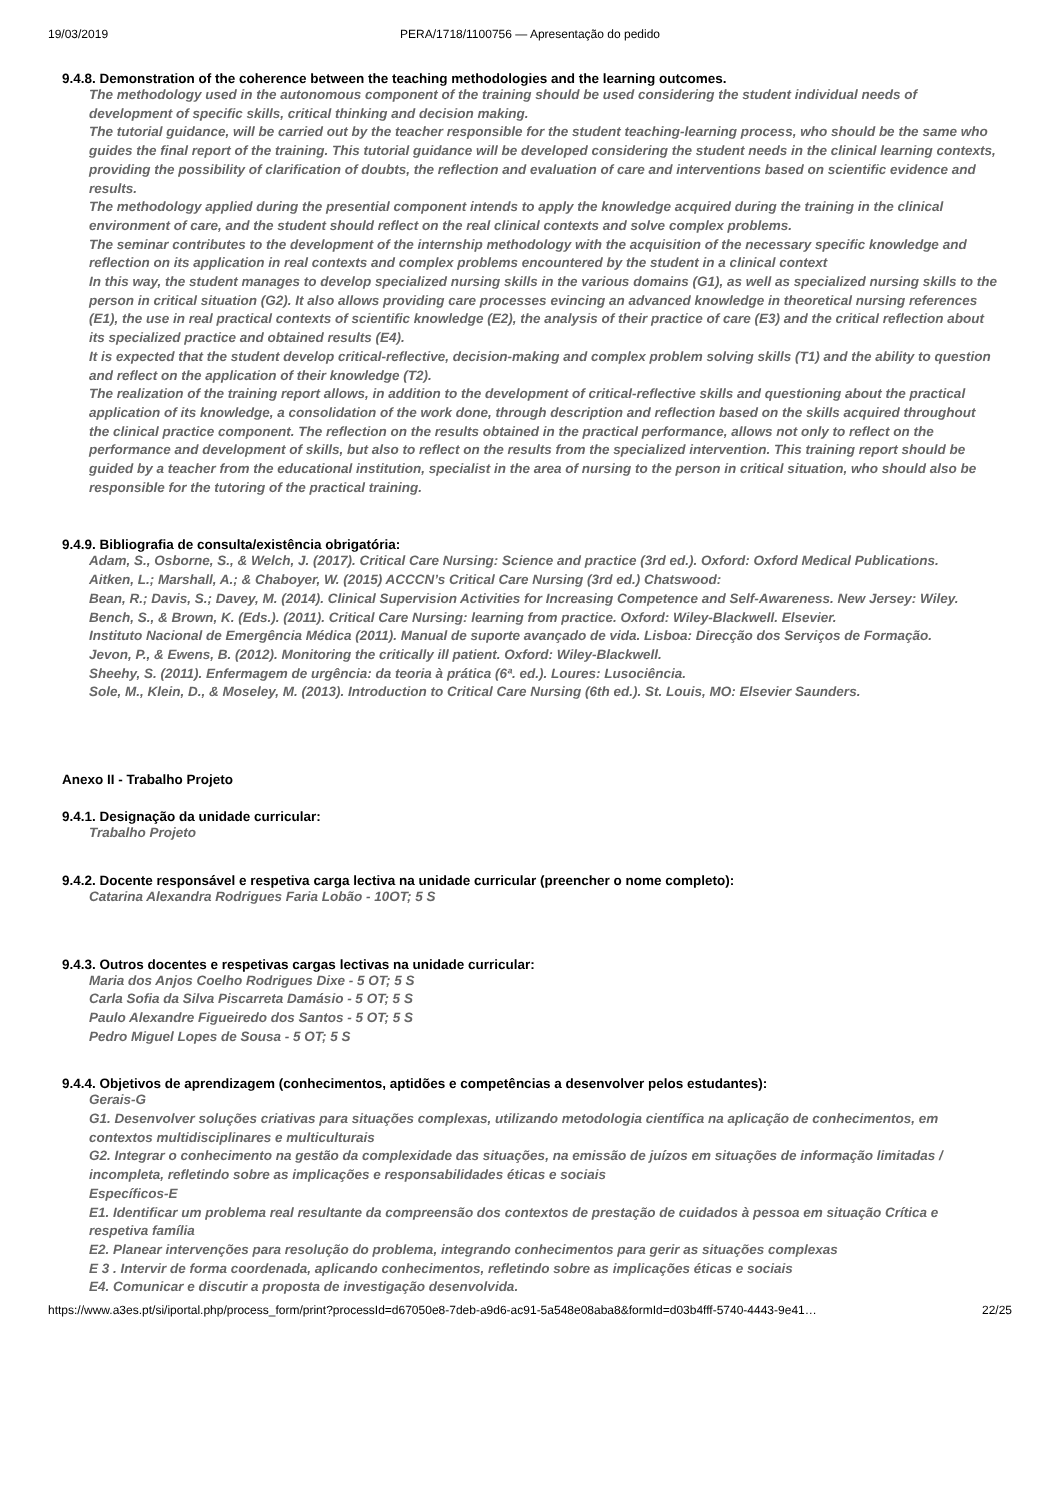19/03/2019 PERA/1718/1100756 — Apresentação do pedido
9.4.8. Demonstration of the coherence between the teaching methodologies and the learning outcomes.
The methodology used in the autonomous component of the training should be used considering the student individual needs of development of specific skills, critical thinking and decision making.
The tutorial guidance, will be carried out by the teacher responsible for the student teaching-learning process, who should be the same who guides the final report of the training. This tutorial guidance will be developed considering the student needs in the clinical learning contexts, providing the possibility of clarification of doubts, the reflection and evaluation of care and interventions based on scientific evidence and results.
The methodology applied during the presential component intends to apply the knowledge acquired during the training in the clinical environment of care, and the student should reflect on the real clinical contexts and solve complex problems.
The seminar contributes to the development of the internship methodology with the acquisition of the necessary specific knowledge and reflection on its application in real contexts and complex problems encountered by the student in a clinical context
In this way, the student manages to develop specialized nursing skills in the various domains (G1), as well as specialized nursing skills to the person in critical situation (G2). It also allows providing care processes evincing an advanced knowledge in theoretical nursing references (E1), the use in real practical contexts of scientific knowledge (E2), the analysis of their practice of care (E3) and the critical reflection about its specialized practice and obtained results (E4).
It is expected that the student develop critical-reflective, decision-making and complex problem solving skills (T1) and the ability to question and reflect on the application of their knowledge (T2).
The realization of the training report allows, in addition to the development of critical-reflective skills and questioning about the practical application of its knowledge, a consolidation of the work done, through description and reflection based on the skills acquired throughout the clinical practice component. The reflection on the results obtained in the practical performance, allows not only to reflect on the performance and development of skills, but also to reflect on the results from the specialized intervention. This training report should be guided by a teacher from the educational institution, specialist in the area of nursing to the person in critical situation, who should also be responsible for the tutoring of the practical training.
9.4.9. Bibliografia de consulta/existência obrigatória:
Adam, S., Osborne, S., & Welch, J. (2017). Critical Care Nursing: Science and practice (3rd ed.). Oxford: Oxford Medical Publications.
Aitken, L.; Marshall, A.; & Chaboyer, W. (2015) ACCCN’s Critical Care Nursing (3rd ed.) Chatswood:
Bean, R.; Davis, S.; Davey, M. (2014). Clinical Supervision Activities for Increasing Competence and Self-Awareness. New Jersey: Wiley.
Bench, S., & Brown, K. (Eds.). (2011). Critical Care Nursing: learning from practice. Oxford: Wiley-Blackwell. Elsevier.
Instituto Nacional de Emergência Médica (2011). Manual de suporte avançado de vida. Lisboa: Direcção dos Serviços de Formação.
Jevon, P., & Ewens, B. (2012). Monitoring the critically ill patient. Oxford: Wiley-Blackwell.
Sheehy, S. (2011). Enfermagem de urgência: da teoria à prática (6ª. ed.). Loures: Lusociência.
Sole, M., Klein, D., & Moseley, M. (2013). Introduction to Critical Care Nursing (6th ed.). St. Louis, MO: Elsevier Saunders.
Anexo II - Trabalho Projeto
9.4.1. Designação da unidade curricular:
Trabalho Projeto
9.4.2. Docente responsável e respetiva carga lectiva na unidade curricular (preencher o nome completo):
Catarina Alexandra Rodrigues Faria Lobão - 10OT; 5 S
9.4.3. Outros docentes e respetivas cargas lectivas na unidade curricular:
Maria dos Anjos Coelho Rodrigues Dixe - 5 OT; 5 S
Carla Sofia da Silva Piscarreta Damásio - 5 OT; 5 S
Paulo Alexandre Figueiredo dos Santos - 5 OT; 5 S
Pedro Miguel Lopes de Sousa - 5 OT; 5 S
9.4.4. Objetivos de aprendizagem (conhecimentos, aptidões e competências a desenvolver pelos estudantes):
Gerais-G
G1. Desenvolver soluções criativas para situações complexas, utilizando metodologia científica na aplicação de conhecimentos, em contextos multidisciplinares e multiculturais
G2. Integrar o conhecimento na gestão da complexidade das situações, na emissão de juízos em situações de informação limitadas / incompleta, refletindo sobre as implicações e responsabilidades éticas e sociais
Específicos-E
E1. Identificar um problema real resultante da compreensão dos contextos de prestação de cuidados à pessoa em situação Crítica e respetiva família
E2. Planear intervenções para resolução do problema, integrando conhecimentos para gerir as situações complexas
E 3 . Intervir de forma coordenada, aplicando conhecimentos, refletindo sobre as implicações éticas e sociais
E4. Comunicar e discutir a proposta de investigação desenvolvida.
https://www.a3es.pt/si/iportal.php/process_form/print?processId=d67050e8-7deb-a9d6-ac91-5a548e08aba8&formId=d03b4fff-5740-4443-9e41… 22/25